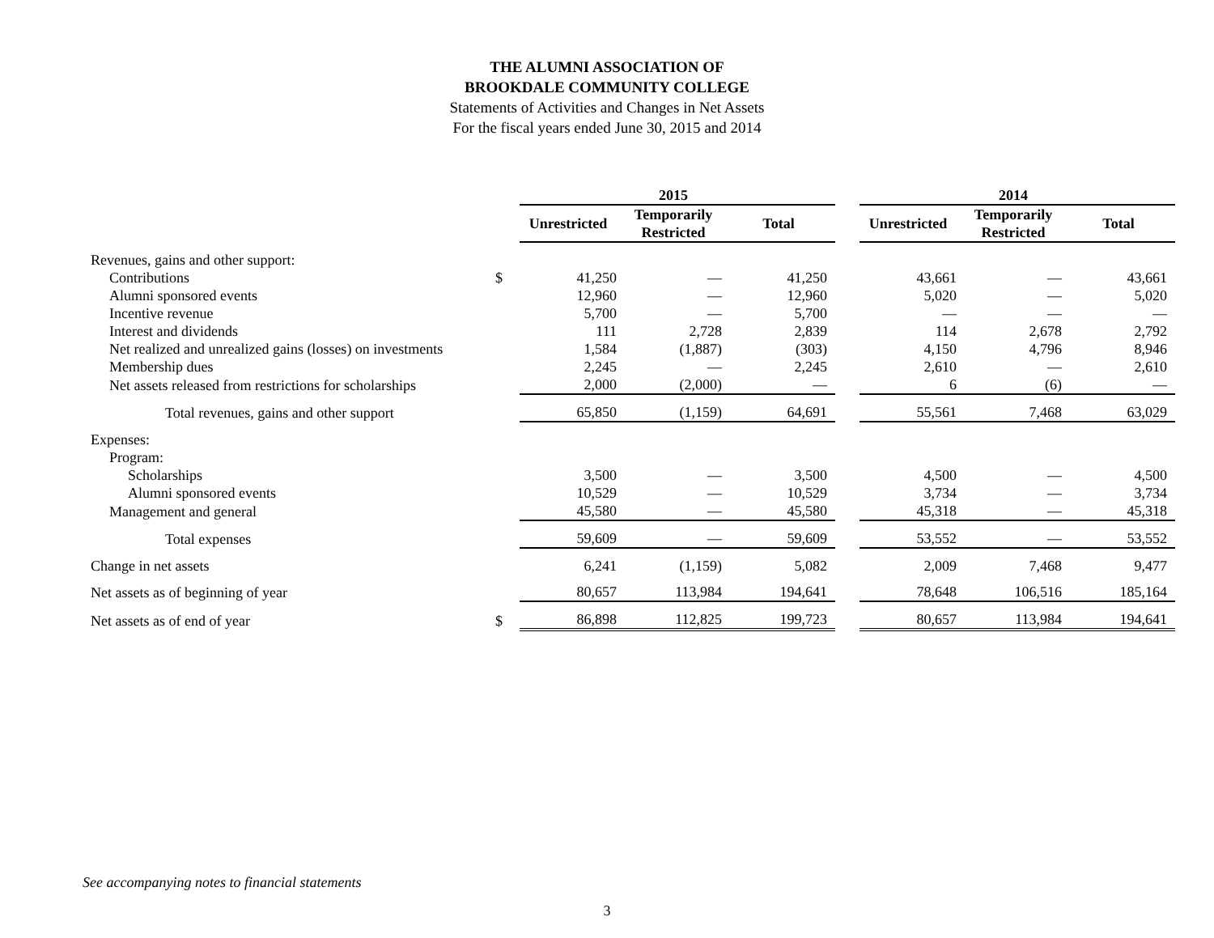THE ALUMNI ASSOCIATION OF
BROOKDALE COMMUNITY COLLEGE
Statements of Activities and Changes in Net Assets
For the fiscal years ended June 30, 2015 and 2014
| | | 2015 | | | | 2014 | | |
| | | Unrestricted | Temporarily Restricted | Total | | Unrestricted | Temporarily Restricted | Total |
| Revenues, gains and other support: | | | | | | | | |
| Contributions | $ | 41,250 | — | 41,250 | | 43,661 | — | 43,661 |
| Alumni sponsored events | | 12,960 | — | 12,960 | | 5,020 | — | 5,020 |
| Incentive revenue | | 5,700 | — | 5,700 | | — | — | — |
| Interest and dividends | | 111 | 2,728 | 2,839 | | 114 | 2,678 | 2,792 |
| Net realized and unrealized gains (losses) on investments | | 1,584 | (1,887) | (303) | | 4,150 | 4,796 | 8,946 |
| Membership dues | | 2,245 | — | 2,245 | | 2,610 | — | 2,610 |
| Net assets released from restrictions for scholarships | | 2,000 | (2,000) | — | | 6 | (6) | — |
| Total revenues, gains and other support | | 65,850 | (1,159) | 64,691 | | 55,561 | 7,468 | 63,029 |
| Expenses: | | | | | | | | |
| Program: | | | | | | | | |
| Scholarships | | 3,500 | — | 3,500 | | 4,500 | — | 4,500 |
| Alumni sponsored events | | 10,529 | — | 10,529 | | 3,734 | — | 3,734 |
| Management and general | | 45,580 | — | 45,580 | | 45,318 | — | 45,318 |
| Total expenses | | 59,609 | — | 59,609 | | 53,552 | — | 53,552 |
| Change in net assets | | 6,241 | (1,159) | 5,082 | | 2,009 | 7,468 | 9,477 |
| Net assets as of beginning of year | | 80,657 | 113,984 | 194,641 | | 78,648 | 106,516 | 185,164 |
| Net assets as of end of year | $ | 86,898 | 112,825 | 199,723 | | 80,657 | 113,984 | 194,641 |
See accompanying notes to financial statements
3